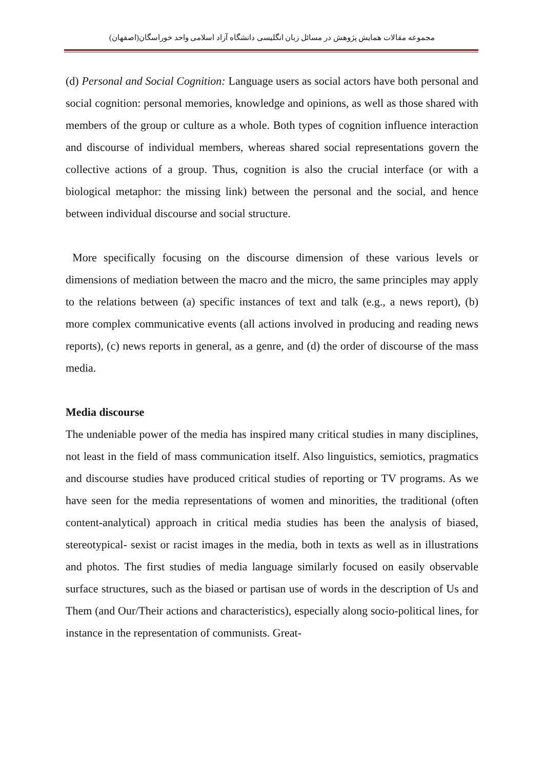مجموعه مقالات همایش پژوهش در مسائل زبان انگلیسی دانشگاه آزاد اسلامی واحد خوراسگان(اصفهان)
(d) Personal and Social Cognition: Language users as social actors have both personal and social cognition: personal memories, knowledge and opinions, as well as those shared with members of the group or culture as a whole. Both types of cognition influence interaction and discourse of individual members, whereas shared social representations govern the collective actions of a group. Thus, cognition is also the crucial interface (or with a biological metaphor: the missing link) between the personal and the social, and hence between individual discourse and social structure.
More specifically focusing on the discourse dimension of these various levels or dimensions of mediation between the macro and the micro, the same principles may apply to the relations between (a) specific instances of text and talk (e.g., a news report), (b) more complex communicative events (all actions involved in producing and reading news reports), (c) news reports in general, as a genre, and (d) the order of discourse of the mass media.
Media discourse
The undeniable power of the media has inspired many critical studies in many disciplines, not least in the field of mass communication itself. Also linguistics, semiotics, pragmatics and discourse studies have produced critical studies of reporting or TV programs. As we have seen for the media representations of women and minorities, the traditional (often content-analytical) approach in critical media studies has been the analysis of biased, stereotypical- sexist or racist images in the media, both in texts as well as in illustrations and photos. The first studies of media language similarly focused on easily observable surface structures, such as the biased or partisan use of words in the description of Us and Them (and Our/Their actions and characteristics), especially along socio-political lines, for instance in the representation of communists. Great-